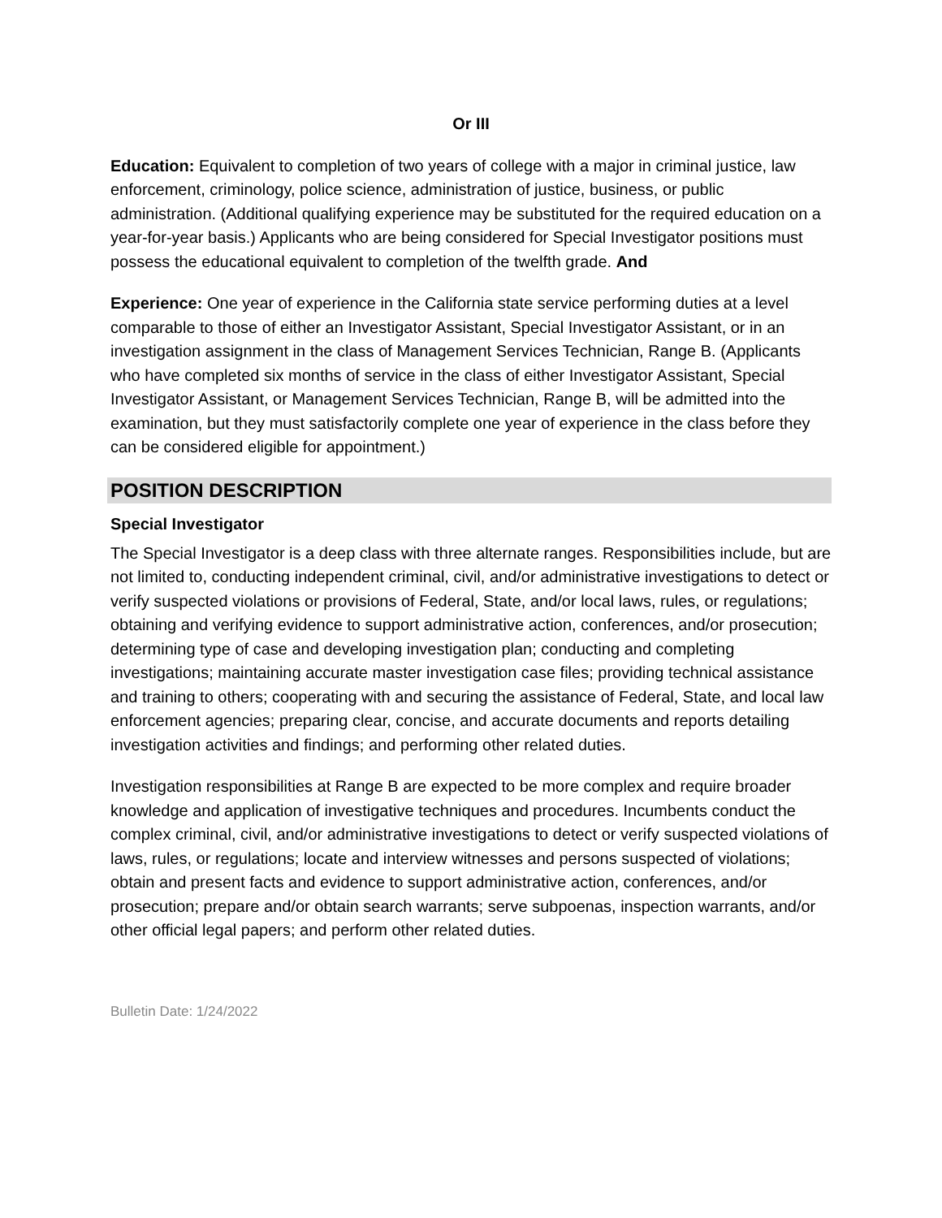Or III
Education: Equivalent to completion of two years of college with a major in criminal justice, law enforcement, criminology, police science, administration of justice, business, or public administration. (Additional qualifying experience may be substituted for the required education on a year-for-year basis.) Applicants who are being considered for Special Investigator positions must possess the educational equivalent to completion of the twelfth grade. And
Experience: One year of experience in the California state service performing duties at a level comparable to those of either an Investigator Assistant, Special Investigator Assistant, or in an investigation assignment in the class of Management Services Technician, Range B. (Applicants who have completed six months of service in the class of either Investigator Assistant, Special Investigator Assistant, or Management Services Technician, Range B, will be admitted into the examination, but they must satisfactorily complete one year of experience in the class before they can be considered eligible for appointment.)
POSITION DESCRIPTION
Special Investigator
The Special Investigator is a deep class with three alternate ranges. Responsibilities include, but are not limited to, conducting independent criminal, civil, and/or administrative investigations to detect or verify suspected violations or provisions of Federal, State, and/or local laws, rules, or regulations; obtaining and verifying evidence to support administrative action, conferences, and/or prosecution; determining type of case and developing investigation plan; conducting and completing investigations; maintaining accurate master investigation case files; providing technical assistance and training to others; cooperating with and securing the assistance of Federal, State, and local law enforcement agencies; preparing clear, concise, and accurate documents and reports detailing investigation activities and findings; and performing other related duties.
Investigation responsibilities at Range B are expected to be more complex and require broader knowledge and application of investigative techniques and procedures. Incumbents conduct the complex criminal, civil, and/or administrative investigations to detect or verify suspected violations of laws, rules, or regulations; locate and interview witnesses and persons suspected of violations; obtain and present facts and evidence to support administrative action, conferences, and/or prosecution; prepare and/or obtain search warrants; serve subpoenas, inspection warrants, and/or other official legal papers; and perform other related duties.
Bulletin Date: 1/24/2022